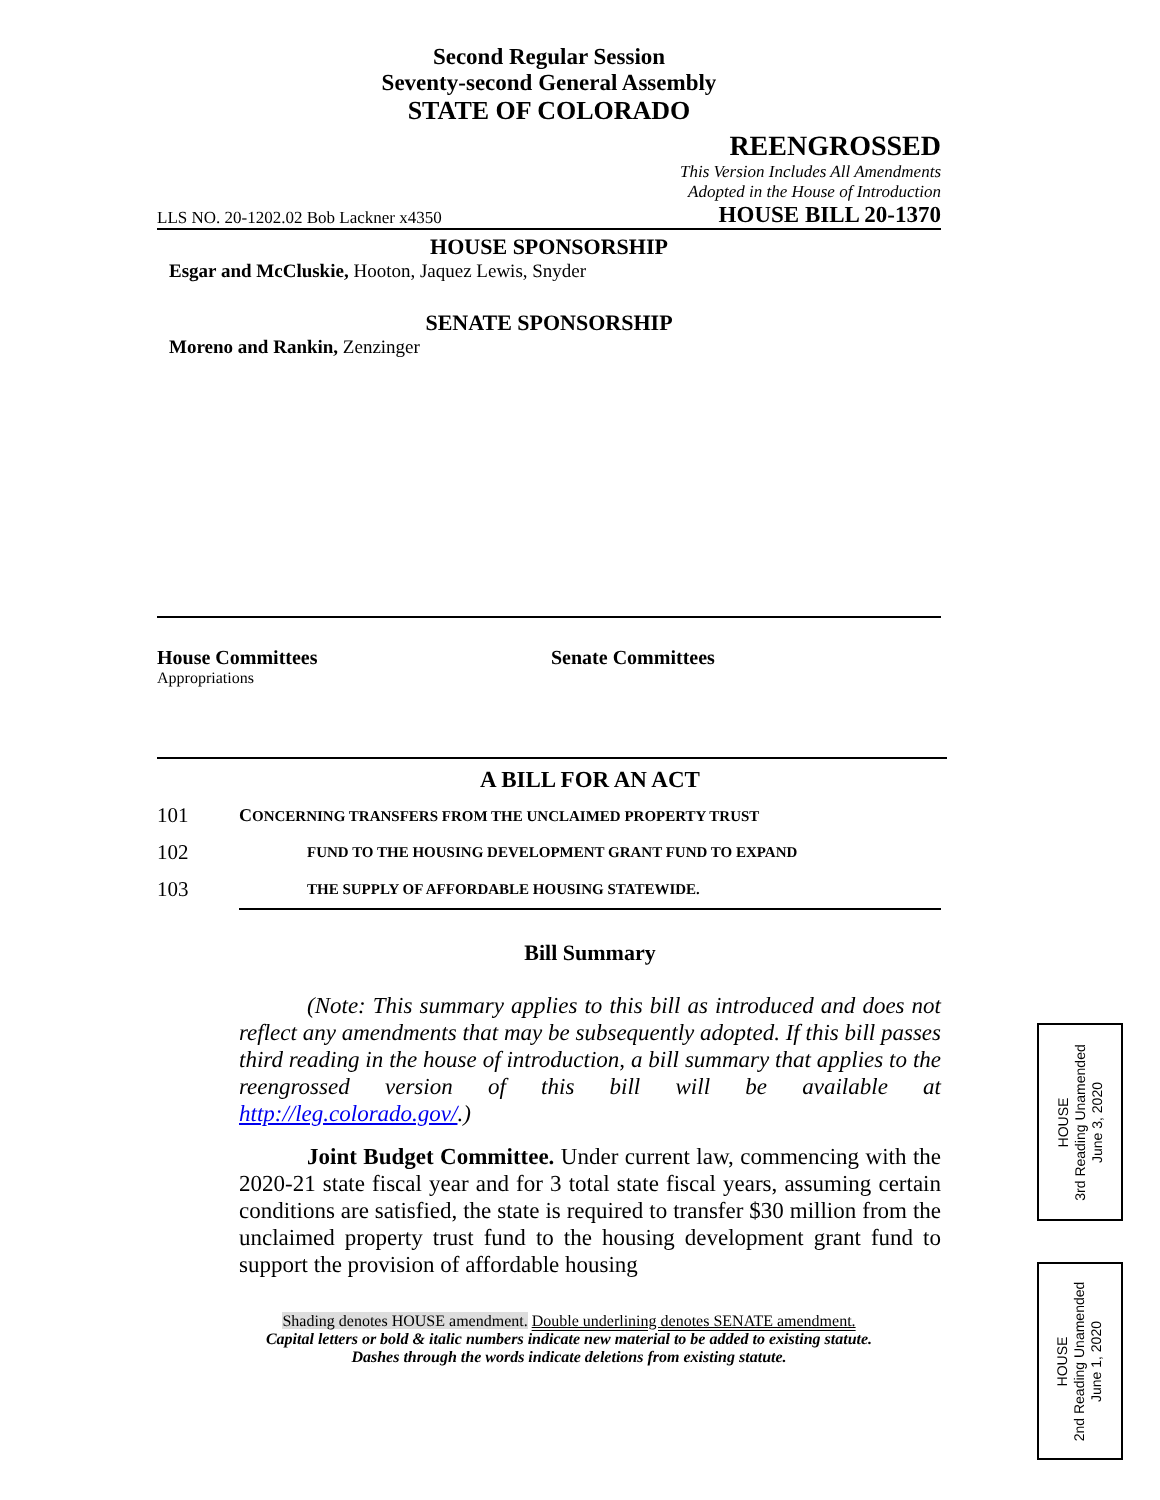Second Regular Session
Seventy-second General Assembly
STATE OF COLORADO
REENGROSSED
This Version Includes All Amendments
Adopted in the House of Introduction
LLS NO. 20-1202.02 Bob Lackner x4350 HOUSE BILL 20-1370
HOUSE SPONSORSHIP
Esgar and McCluskie, Hooton, Jaquez Lewis, Snyder
SENATE SPONSORSHIP
Moreno and Rankin, Zenzinger
House Committees
Appropriations
Senate Committees
A BILL FOR AN ACT
101 CONCERNING TRANSFERS FROM THE UNCLAIMED PROPERTY TRUST
102 FUND TO THE HOUSING DEVELOPMENT GRANT FUND TO EXPAND
103 THE SUPPLY OF AFFORDABLE HOUSING STATEWIDE.
Bill Summary
(Note: This summary applies to this bill as introduced and does not reflect any amendments that may be subsequently adopted. If this bill passes third reading in the house of introduction, a bill summary that applies to the reengrossed version of this bill will be available at http://leg.colorado.gov/.)
Joint Budget Committee. Under current law, commencing with the 2020-21 state fiscal year and for 3 total state fiscal years, assuming certain conditions are satisfied, the state is required to transfer $30 million from the unclaimed property trust fund to the housing development grant fund to support the provision of affordable housing
Shading denotes HOUSE amendment. Double underlining denotes SENATE amendment.
Capital letters or bold & italic numbers indicate new material to be added to existing statute.
Dashes through the words indicate deletions from existing statute.
HOUSE
3rd Reading Unamended
June 3, 2020
HOUSE
2nd Reading Unamended
June 1, 2020